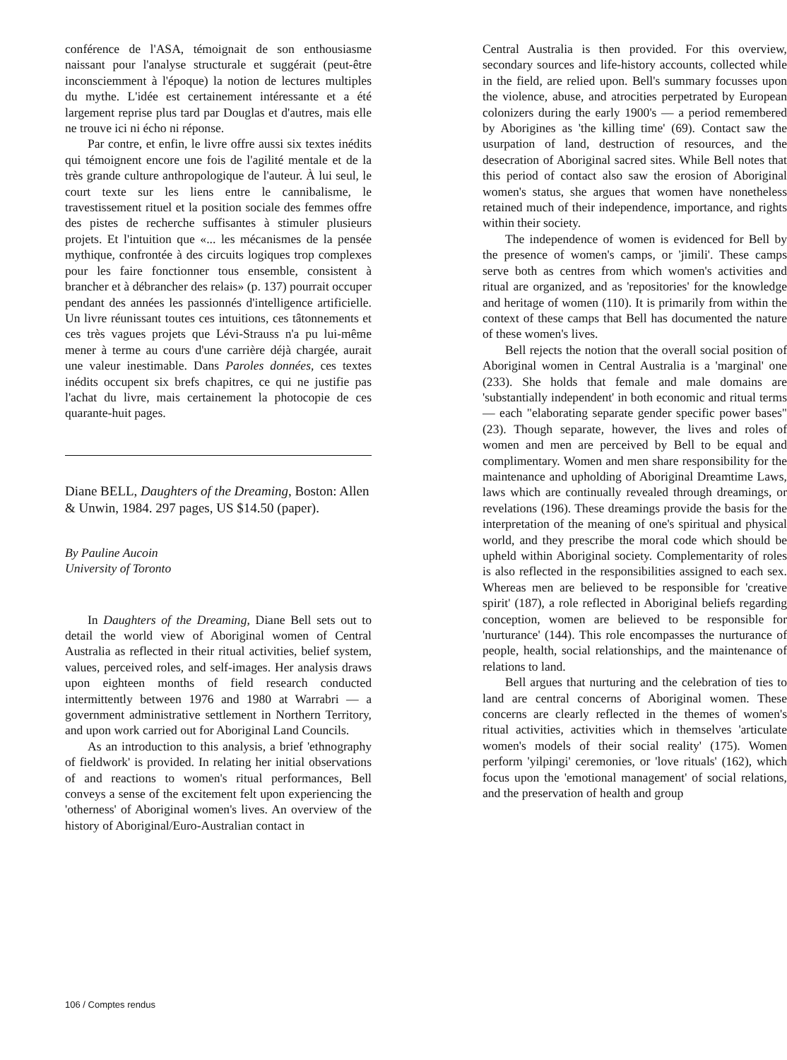conférence de l'ASA, témoignait de son enthousiasme naissant pour l'analyse structurale et suggérait (peut-être inconsciemment à l'époque) la notion de lectures multiples du mythe. L'idée est certainement intéressante et a été largement reprise plus tard par Douglas et d'autres, mais elle ne trouve ici ni écho ni réponse.
Par contre, et enfin, le livre offre aussi six textes inédits qui témoignent encore une fois de l'agilité mentale et de la très grande culture anthropologique de l'auteur. À lui seul, le court texte sur les liens entre le cannibalisme, le travestissement rituel et la position sociale des femmes offre des pistes de recherche suffisantes à stimuler plusieurs projets. Et l'intuition que «... les mécanismes de la pensée mythique, confrontée à des circuits logiques trop complexes pour les faire fonctionner tous ensemble, consistent à brancher et à débrancher des relais» (p. 137) pourrait occuper pendant des années les passionnés d'intelligence artificielle. Un livre réunissant toutes ces intuitions, ces tâtonnements et ces très vagues projets que Lévi-Strauss n'a pu lui-même mener à terme au cours d'une carrière déjà chargée, aurait une valeur inestimable. Dans Paroles données, ces textes inédits occupent six brefs chapitres, ce qui ne justifie pas l'achat du livre, mais certainement la photocopie de ces quarante-huit pages.
Diane BELL, Daughters of the Dreaming, Boston: Allen & Unwin, 1984. 297 pages, US $14.50 (paper).
By Pauline Aucoin
University of Toronto
In Daughters of the Dreaming, Diane Bell sets out to detail the world view of Aboriginal women of Central Australia as reflected in their ritual activities, belief system, values, perceived roles, and self-images. Her analysis draws upon eighteen months of field research conducted intermittently between 1976 and 1980 at Warrabri — a government administrative settlement in Northern Territory, and upon work carried out for Aboriginal Land Councils.
As an introduction to this analysis, a brief 'ethnography of fieldwork' is provided. In relating her initial observations of and reactions to women's ritual performances, Bell conveys a sense of the excitement felt upon experiencing the 'otherness' of Aboriginal women's lives. An overview of the history of Aboriginal/Euro-Australian contact in
Central Australia is then provided. For this overview, secondary sources and life-history accounts, collected while in the field, are relied upon. Bell's summary focusses upon the violence, abuse, and atrocities perpetrated by European colonizers during the early 1900's — a period remembered by Aborigines as 'the killing time' (69). Contact saw the usurpation of land, destruction of resources, and the desecration of Aboriginal sacred sites. While Bell notes that this period of contact also saw the erosion of Aboriginal women's status, she argues that women have nonetheless retained much of their independence, importance, and rights within their society.
The independence of women is evidenced for Bell by the presence of women's camps, or 'jimili'. These camps serve both as centres from which women's activities and ritual are organized, and as 'repositories' for the knowledge and heritage of women (110). It is primarily from within the context of these camps that Bell has documented the nature of these women's lives.
Bell rejects the notion that the overall social position of Aboriginal women in Central Australia is a 'marginal' one (233). She holds that female and male domains are 'substantially independent' in both economic and ritual terms — each "elaborating separate gender specific power bases" (23). Though separate, however, the lives and roles of women and men are perceived by Bell to be equal and complimentary. Women and men share responsibility for the maintenance and upholding of Aboriginal Dreamtime Laws, laws which are continually revealed through dreamings, or revelations (196). These dreamings provide the basis for the interpretation of the meaning of one's spiritual and physical world, and they prescribe the moral code which should be upheld within Aboriginal society. Complementarity of roles is also reflected in the responsibilities assigned to each sex. Whereas men are believed to be responsible for 'creative spirit' (187), a role reflected in Aboriginal beliefs regarding conception, women are believed to be responsible for 'nurturance' (144). This role encompasses the nurturance of people, health, social relationships, and the maintenance of relations to land.
Bell argues that nurturing and the celebration of ties to land are central concerns of Aboriginal women. These concerns are clearly reflected in the themes of women's ritual activities, activities which in themselves 'articulate women's models of their social reality' (175). Women perform 'yilpingi' ceremonies, or 'love rituals' (162), which focus upon the 'emotional management' of social relations, and the preservation of health and group
106 / Comptes rendus